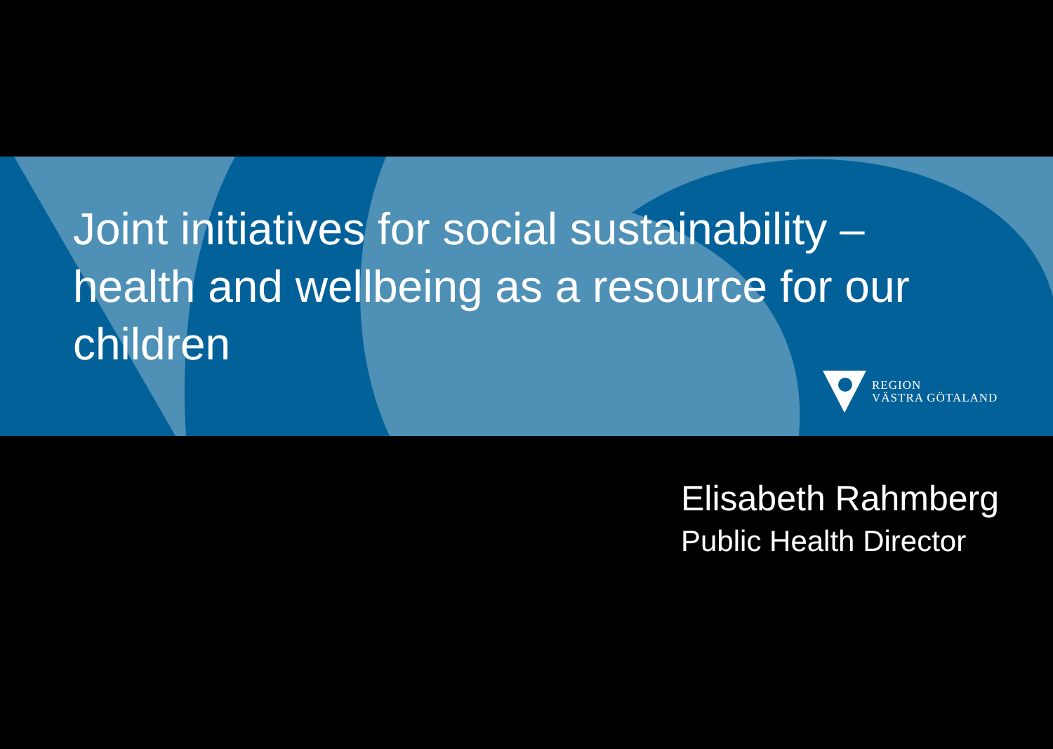Joint initiatives for social sustainability – health and wellbeing as a resource for our children
REGION
VÄSTRA GÖTALAND
Elisabeth Rahmberg
Public Health Director